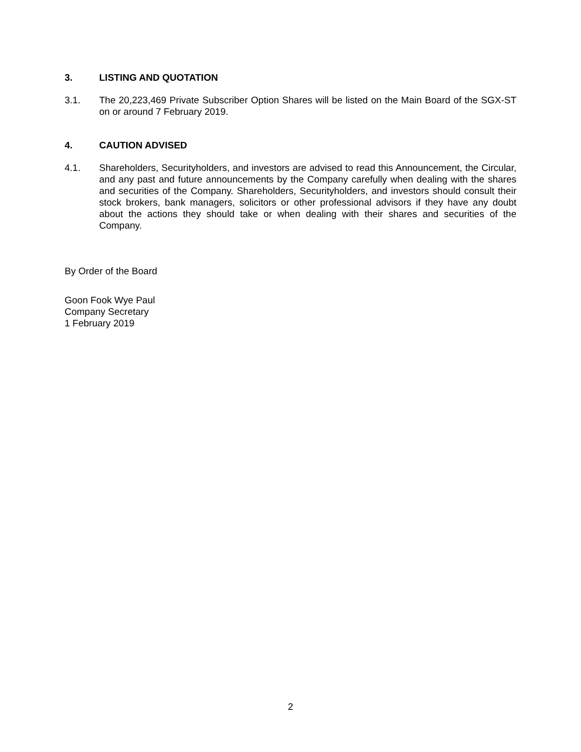3. LISTING AND QUOTATION
3.1. The 20,223,469 Private Subscriber Option Shares will be listed on the Main Board of the SGX-ST on or around 7 February 2019.
4. CAUTION ADVISED
4.1. Shareholders, Securityholders, and investors are advised to read this Announcement, the Circular, and any past and future announcements by the Company carefully when dealing with the shares and securities of the Company. Shareholders, Securityholders, and investors should consult their stock brokers, bank managers, solicitors or other professional advisors if they have any doubt about the actions they should take or when dealing with their shares and securities of the Company.
By Order of the Board
Goon Fook Wye Paul
Company Secretary
1 February 2019
2